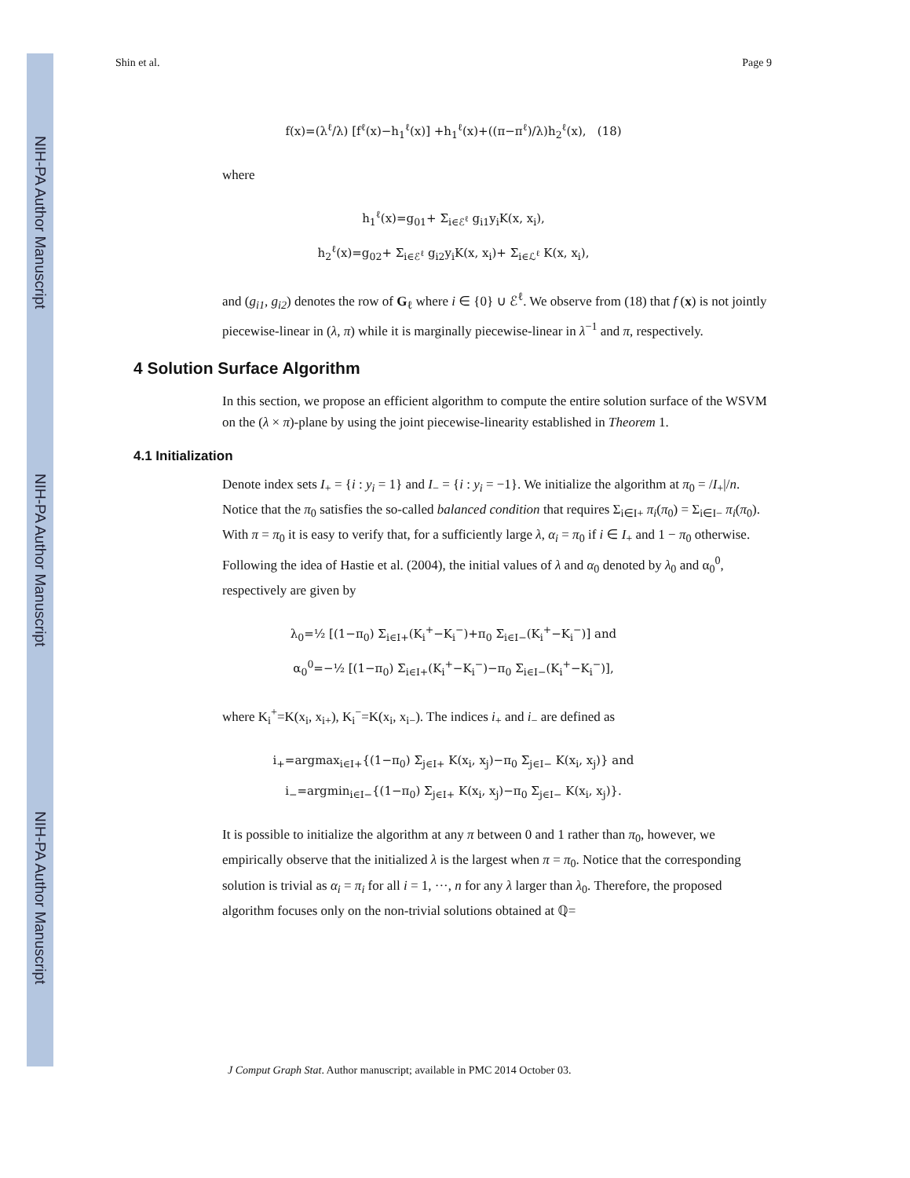NIH-PA Author Manuscript
NIH-PA Author Manuscript
NIH-PA Author Manuscript
Shin et al. Page 9
f(x)=(λ<sup>ℓ</sup>/λ) [f<sup>ℓ</sup>(x)−h<sub>1</sub><sup>ℓ</sup>(x)] +h<sub>1</sub><sup>ℓ</sup>(x)+((π−π<sup>ℓ</sup>)/λ)h<sub>2</sub><sup>ℓ</sup>(x), (18)
where
h<sub>1</sub><sup>ℓ</sup>(x)=g<sub>01</sub>+ Σ<sub>i∈ℰ<sup>ℓ</sup></sub> g<sub>i1</sub>y<sub>i</sub>K(x, x<sub>i</sub>),
h<sub>2</sub><sup>ℓ</sup>(x)=g<sub>02</sub>+ Σ<sub>i∈ℰ<sup>ℓ</sup></sub> g<sub>i2</sub>y<sub>i</sub>K(x, x<sub>i</sub>)+ Σ<sub>i∈ℒ<sup>ℓ</sup></sub> K(x, x<sub>i</sub>),
and (g<sub>i1</sub>, g<sub>i2</sub>) denotes the row of G<sub>ℓ</sub> where i ∈ {0} ∪ ℰ<sup>ℓ</sup>. We observe from (18) that f (x) is not jointly piecewise-linear in (λ, π) while it is marginally piecewise-linear in λ<sup>−1</sup> and π, respectively.
4 Solution Surface Algorithm
In this section, we propose an efficient algorithm to compute the entire solution surface of the WSVM on the (λ × π)-plane by using the joint piecewise-linearity established in Theorem 1.
4.1 Initialization
Denote index sets I<sub>+</sub> = {i : y<sub>i</sub> = 1} and I<sub>−</sub> = {i : y<sub>i</sub> = −1}. We initialize the algorithm at π<sub>0</sub> = /I<sub>+</sub>|/n. Notice that the π<sub>0</sub> satisfies the so-called balanced condition that requires Σ<sub>i∈I+</sub> π<sub>i</sub>(π<sub>0</sub>) = Σ<sub>i∈I−</sub> π<sub>i</sub>(π<sub>0</sub>). With π = π<sub>0</sub> it is easy to verify that, for a sufficiently large λ, α<sub>i</sub> = π<sub>0</sub> if i ∈ I<sub>+</sub> and 1 − π<sub>0</sub> otherwise. Following the idea of Hastie et al. (2004), the initial values of λ and α<sub>0</sub> denoted by λ<sub>0</sub> and α<sub>0</sub><sup>0</sup>, respectively are given by
λ<sub>0</sub>=½ [(1−π<sub>0</sub>) Σ<sub>i∈I+</sub>(K<sub>i</sub><sup>+</sup>−K<sub>i</sub><sup>−</sup>)+π<sub>0</sub> Σ<sub>i∈I−</sub>(K<sub>i</sub><sup>+</sup>−K<sub>i</sub><sup>−</sup>)] and
α<sub>0</sub><sup>0</sup>=−½ [(1−π<sub>0</sub>) Σ<sub>i∈I+</sub>(K<sub>i</sub><sup>+</sup>−K<sub>i</sub><sup>−</sup>)−π<sub>0</sub> Σ<sub>i∈I−</sub>(K<sub>i</sub><sup>+</sup>−K<sub>i</sub><sup>−</sup>)],
where K<sub>i</sub><sup>+</sup>=K(x<sub>i</sub>, x<sub>i+</sub>), K<sub>i</sub><sup>−</sup>=K(x<sub>i</sub>, x<sub>i−</sub>). The indices i<sub>+</sub> and i<sub>−</sub> are defined as
i<sub>+</sub>=argmax<sub>i∈I+</sub>{(1−π<sub>0</sub>) Σ<sub>j∈I+</sub> K(x<sub>i</sub>, x<sub>j</sub>)−π<sub>0</sub> Σ<sub>j∈I−</sub> K(x<sub>i</sub>, x<sub>j</sub>)} and
i<sub>−</sub>=argmin<sub>i∈I−</sub>{(1−π<sub>0</sub>) Σ<sub>j∈I+</sub> K(x<sub>i</sub>, x<sub>j</sub>)−π<sub>0</sub> Σ<sub>j∈I−</sub> K(x<sub>i</sub>, x<sub>j</sub>)}.
It is possible to initialize the algorithm at any π between 0 and 1 rather than π<sub>0</sub>, however, we empirically observe that the initialized λ is the largest when π = π<sub>0</sub>. Notice that the corresponding solution is trivial as α<sub>i</sub> = π<sub>i</sub> for all i = 1, ···, n for any λ larger than λ<sub>0</sub>. Therefore, the proposed algorithm focuses only on the non-trivial solutions obtained at ℚ=
J Comput Graph Stat. Author manuscript; available in PMC 2014 October 03.